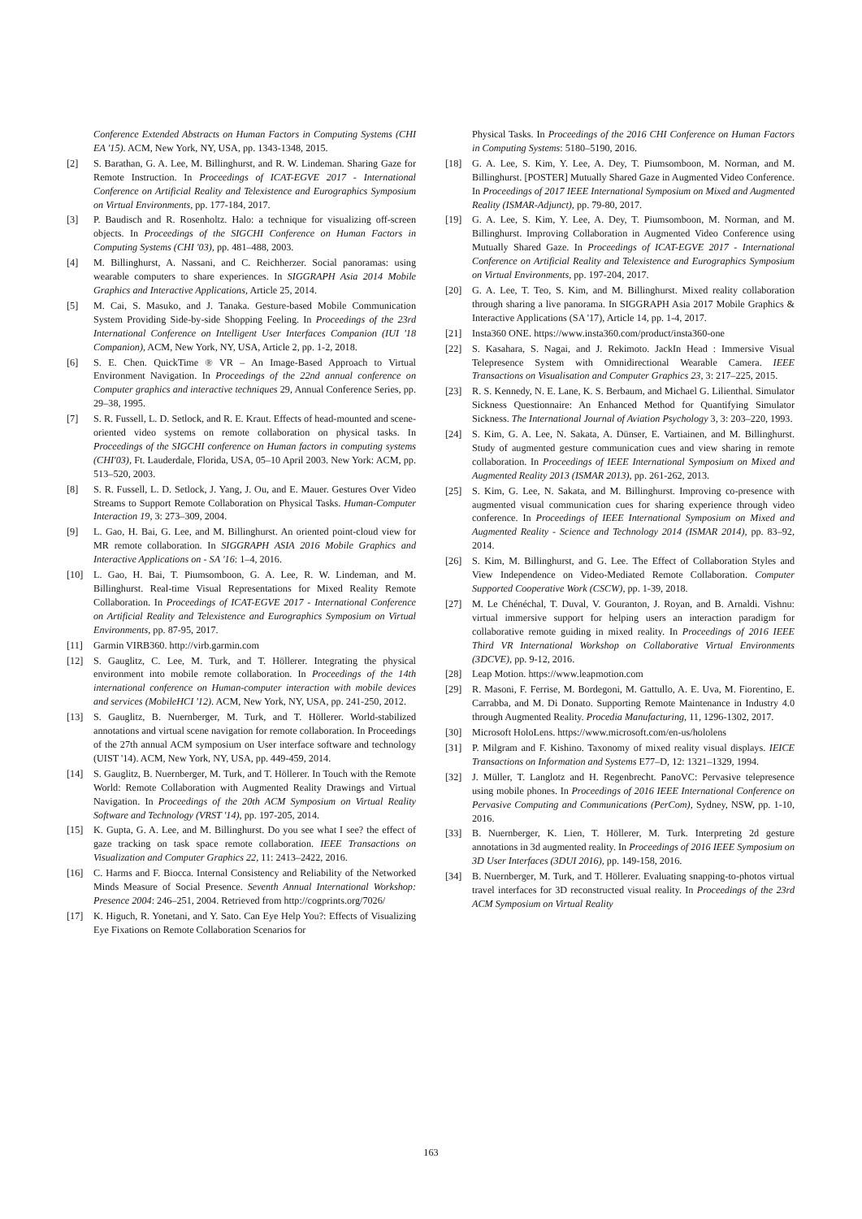Conference Extended Abstracts on Human Factors in Computing Systems (CHI EA '15). ACM, New York, NY, USA, pp. 1343-1348, 2015.
[2] S. Barathan, G. A. Lee, M. Billinghurst, and R. W. Lindeman. Sharing Gaze for Remote Instruction. In Proceedings of ICAT-EGVE 2017 - International Conference on Artificial Reality and Telexistence and Eurographics Symposium on Virtual Environments, pp. 177-184, 2017.
[3] P. Baudisch and R. Rosenholtz. Halo: a technique for visualizing off-screen objects. In Proceedings of the SIGCHI Conference on Human Factors in Computing Systems (CHI '03), pp. 481–488, 2003.
[4] M. Billinghurst, A. Nassani, and C. Reichherzer. Social panoramas: using wearable computers to share experiences. In SIGGRAPH Asia 2014 Mobile Graphics and Interactive Applications, Article 25, 2014.
[5] M. Cai, S. Masuko, and J. Tanaka. Gesture-based Mobile Communication System Providing Side-by-side Shopping Feeling. In Proceedings of the 23rd International Conference on Intelligent User Interfaces Companion (IUI '18 Companion), ACM, New York, NY, USA, Article 2, pp. 1-2, 2018.
[6] S. E. Chen. QuickTime ® VR – An Image-Based Approach to Virtual Environment Navigation. In Proceedings of the 22nd annual conference on Computer graphics and interactive techniques 29, Annual Conference Series, pp. 29–38, 1995.
[7] S. R. Fussell, L. D. Setlock, and R. E. Kraut. Effects of head-mounted and scene-oriented video systems on remote collaboration on physical tasks. In Proceedings of the SIGCHI conference on Human factors in computing systems (CHI'03), Ft. Lauderdale, Florida, USA, 05–10 April 2003. New York: ACM, pp. 513–520, 2003.
[8] S. R. Fussell, L. D. Setlock, J. Yang, J. Ou, and E. Mauer. Gestures Over Video Streams to Support Remote Collaboration on Physical Tasks. Human-Computer Interaction 19, 3: 273–309, 2004.
[9] L. Gao, H. Bai, G. Lee, and M. Billinghurst. An oriented point-cloud view for MR remote collaboration. In SIGGRAPH ASIA 2016 Mobile Graphics and Interactive Applications on - SA '16: 1–4, 2016.
[10] L. Gao, H. Bai, T. Piumsomboon, G. A. Lee, R. W. Lindeman, and M. Billinghurst. Real-time Visual Representations for Mixed Reality Remote Collaboration. In Proceedings of ICAT-EGVE 2017 - International Conference on Artificial Reality and Telexistence and Eurographics Symposium on Virtual Environments, pp. 87-95, 2017.
[11] Garmin VIRB360. http://virb.garmin.com
[12] S. Gauglitz, C. Lee, M. Turk, and T. Höllerer. Integrating the physical environment into mobile remote collaboration. In Proceedings of the 14th international conference on Human-computer interaction with mobile devices and services (MobileHCI '12). ACM, New York, NY, USA, pp. 241-250, 2012.
[13] S. Gauglitz, B. Nuernberger, M. Turk, and T. Höllerer. World-stabilized annotations and virtual scene navigation for remote collaboration. In Proceedings of the 27th annual ACM symposium on User interface software and technology (UIST '14). ACM, New York, NY, USA, pp. 449-459, 2014.
[14] S. Gauglitz, B. Nuernberger, M. Turk, and T. Höllerer. In Touch with the Remote World: Remote Collaboration with Augmented Reality Drawings and Virtual Navigation. In Proceedings of the 20th ACM Symposium on Virtual Reality Software and Technology (VRST '14), pp. 197-205, 2014.
[15] K. Gupta, G. A. Lee, and M. Billinghurst. Do you see what I see? the effect of gaze tracking on task space remote collaboration. IEEE Transactions on Visualization and Computer Graphics 22, 11: 2413–2422, 2016.
[16] C. Harms and F. Biocca. Internal Consistency and Reliability of the Networked Minds Measure of Social Presence. Seventh Annual International Workshop: Presence 2004: 246–251, 2004. Retrieved from http://cogprints.org/7026/
[17] K. Higuch, R. Yonetani, and Y. Sato. Can Eye Help You?: Effects of Visualizing Eye Fixations on Remote Collaboration Scenarios for
Physical Tasks. In Proceedings of the 2016 CHI Conference on Human Factors in Computing Systems: 5180–5190, 2016.
[18] G. A. Lee, S. Kim, Y. Lee, A. Dey, T. Piumsomboon, M. Norman, and M. Billinghurst. [POSTER] Mutually Shared Gaze in Augmented Video Conference. In Proceedings of 2017 IEEE International Symposium on Mixed and Augmented Reality (ISMAR-Adjunct), pp. 79-80, 2017.
[19] G. A. Lee, S. Kim, Y. Lee, A. Dey, T. Piumsomboon, M. Norman, and M. Billinghurst. Improving Collaboration in Augmented Video Conference using Mutually Shared Gaze. In Proceedings of ICAT-EGVE 2017 - International Conference on Artificial Reality and Telexistence and Eurographics Symposium on Virtual Environments, pp. 197-204, 2017.
[20] G. A. Lee, T. Teo, S. Kim, and M. Billinghurst. Mixed reality collaboration through sharing a live panorama. In SIGGRAPH Asia 2017 Mobile Graphics & Interactive Applications (SA '17), Article 14, pp. 1-4, 2017.
[21] Insta360 ONE. https://www.insta360.com/product/insta360-one
[22] S. Kasahara, S. Nagai, and J. Rekimoto. JackIn Head : Immersive Visual Telepresence System with Omnidirectional Wearable Camera. IEEE Transactions on Visualisation and Computer Graphics 23, 3: 217–225, 2015.
[23] R. S. Kennedy, N. E. Lane, K. S. Berbaum, and Michael G. Lilienthal. Simulator Sickness Questionnaire: An Enhanced Method for Quantifying Simulator Sickness. The International Journal of Aviation Psychology 3, 3: 203–220, 1993.
[24] S. Kim, G. A. Lee, N. Sakata, A. Dünser, E. Vartiainen, and M. Billinghurst. Study of augmented gesture communication cues and view sharing in remote collaboration. In Proceedings of IEEE International Symposium on Mixed and Augmented Reality 2013 (ISMAR 2013), pp. 261-262, 2013.
[25] S. Kim, G. Lee, N. Sakata, and M. Billinghurst. Improving co-presence with augmented visual communication cues for sharing experience through video conference. In Proceedings of IEEE International Symposium on Mixed and Augmented Reality - Science and Technology 2014 (ISMAR 2014), pp. 83–92, 2014.
[26] S. Kim, M. Billinghurst, and G. Lee. The Effect of Collaboration Styles and View Independence on Video-Mediated Remote Collaboration. Computer Supported Cooperative Work (CSCW), pp. 1-39, 2018.
[27] M. Le Chénéchal, T. Duval, V. Gouranton, J. Royan, and B. Arnaldi. Vishnu: virtual immersive support for helping users an interaction paradigm for collaborative remote guiding in mixed reality. In Proceedings of 2016 IEEE Third VR International Workshop on Collaborative Virtual Environments (3DCVE), pp. 9-12, 2016.
[28] Leap Motion. https://www.leapmotion.com
[29] R. Masoni, F. Ferrise, M. Bordegoni, M. Gattullo, A. E. Uva, M. Fiorentino, E. Carrabba, and M. Di Donato. Supporting Remote Maintenance in Industry 4.0 through Augmented Reality. Procedia Manufacturing, 11, 1296-1302, 2017.
[30] Microsoft HoloLens. https://www.microsoft.com/en-us/hololens
[31] P. Milgram and F. Kishino. Taxonomy of mixed reality visual displays. IEICE Transactions on Information and Systems E77–D, 12: 1321–1329, 1994.
[32] J. Müller, T. Langlotz and H. Regenbrecht. PanoVC: Pervasive telepresence using mobile phones. In Proceedings of 2016 IEEE International Conference on Pervasive Computing and Communications (PerCom), Sydney, NSW, pp. 1-10, 2016.
[33] B. Nuernberger, K. Lien, T. Höllerer, M. Turk. Interpreting 2d gesture annotations in 3d augmented reality. In Proceedings of 2016 IEEE Symposium on 3D User Interfaces (3DUI 2016), pp. 149-158, 2016.
[34] B. Nuernberger, M. Turk, and T. Höllerer. Evaluating snapping-to-photos virtual travel interfaces for 3D reconstructed visual reality. In Proceedings of the 23rd ACM Symposium on Virtual Reality
163